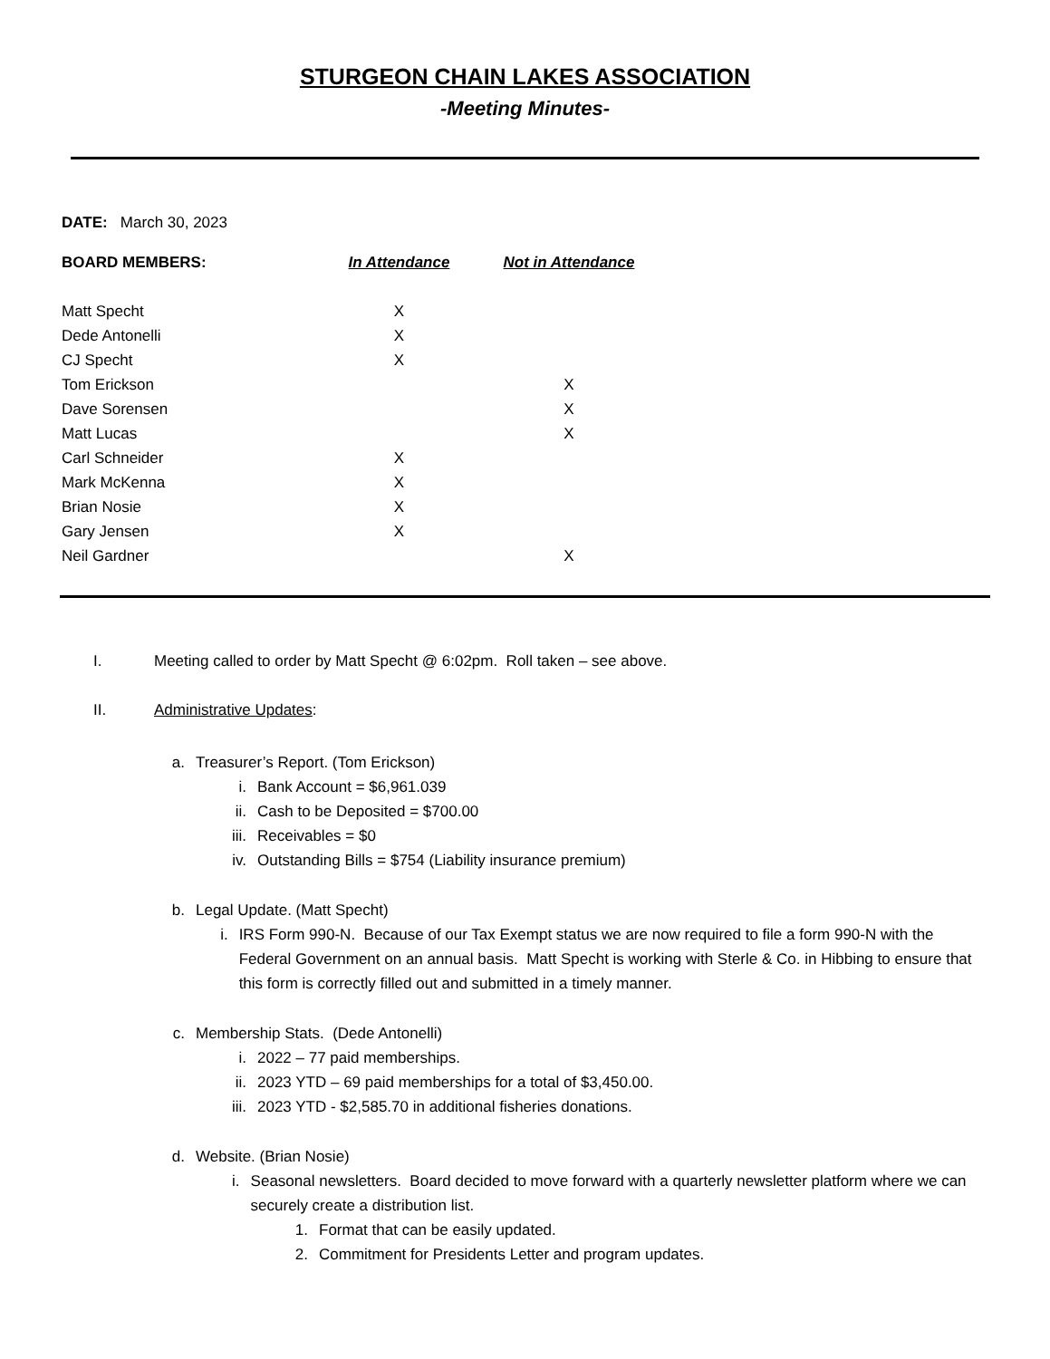STURGEON CHAIN LAKES ASSOCIATION
-Meeting Minutes-
DATE: March 30, 2023
| BOARD MEMBERS: | In Attendance | Not in Attendance |
| --- | --- | --- |
| Matt Specht | X | |
| Dede Antonelli | X | |
| CJ Specht | X | |
| Tom Erickson | | X |
| Dave Sorensen | | X |
| Matt Lucas | | X |
| Carl Schneider | X | |
| Mark McKenna | X | |
| Brian Nosie | X | |
| Gary Jensen | X | |
| Neil Gardner | | X |
I. Meeting called to order by Matt Specht @ 6:02pm. Roll taken – see above.
II. Administrative Updates:
a. Treasurer’s Report. (Tom Erickson)
i. Bank Account = $6,961.039
ii. Cash to be Deposited = $700.00
iii. Receivables = $0
iv. Outstanding Bills = $754 (Liability insurance premium)
b. Legal Update. (Matt Specht)
i. IRS Form 990-N. Because of our Tax Exempt status we are now required to file a form 990-N with the Federal Government on an annual basis. Matt Specht is working with Sterle & Co. in Hibbing to ensure that this form is correctly filled out and submitted in a timely manner.
c. Membership Stats. (Dede Antonelli)
i. 2022 – 77 paid memberships.
ii. 2023 YTD – 69 paid memberships for a total of $3,450.00.
iii. 2023 YTD - $2,585.70 in additional fisheries donations.
d. Website. (Brian Nosie)
i. Seasonal newsletters. Board decided to move forward with a quarterly newsletter platform where we can securely create a distribution list.
1. Format that can be easily updated.
2. Commitment for Presidents Letter and program updates.